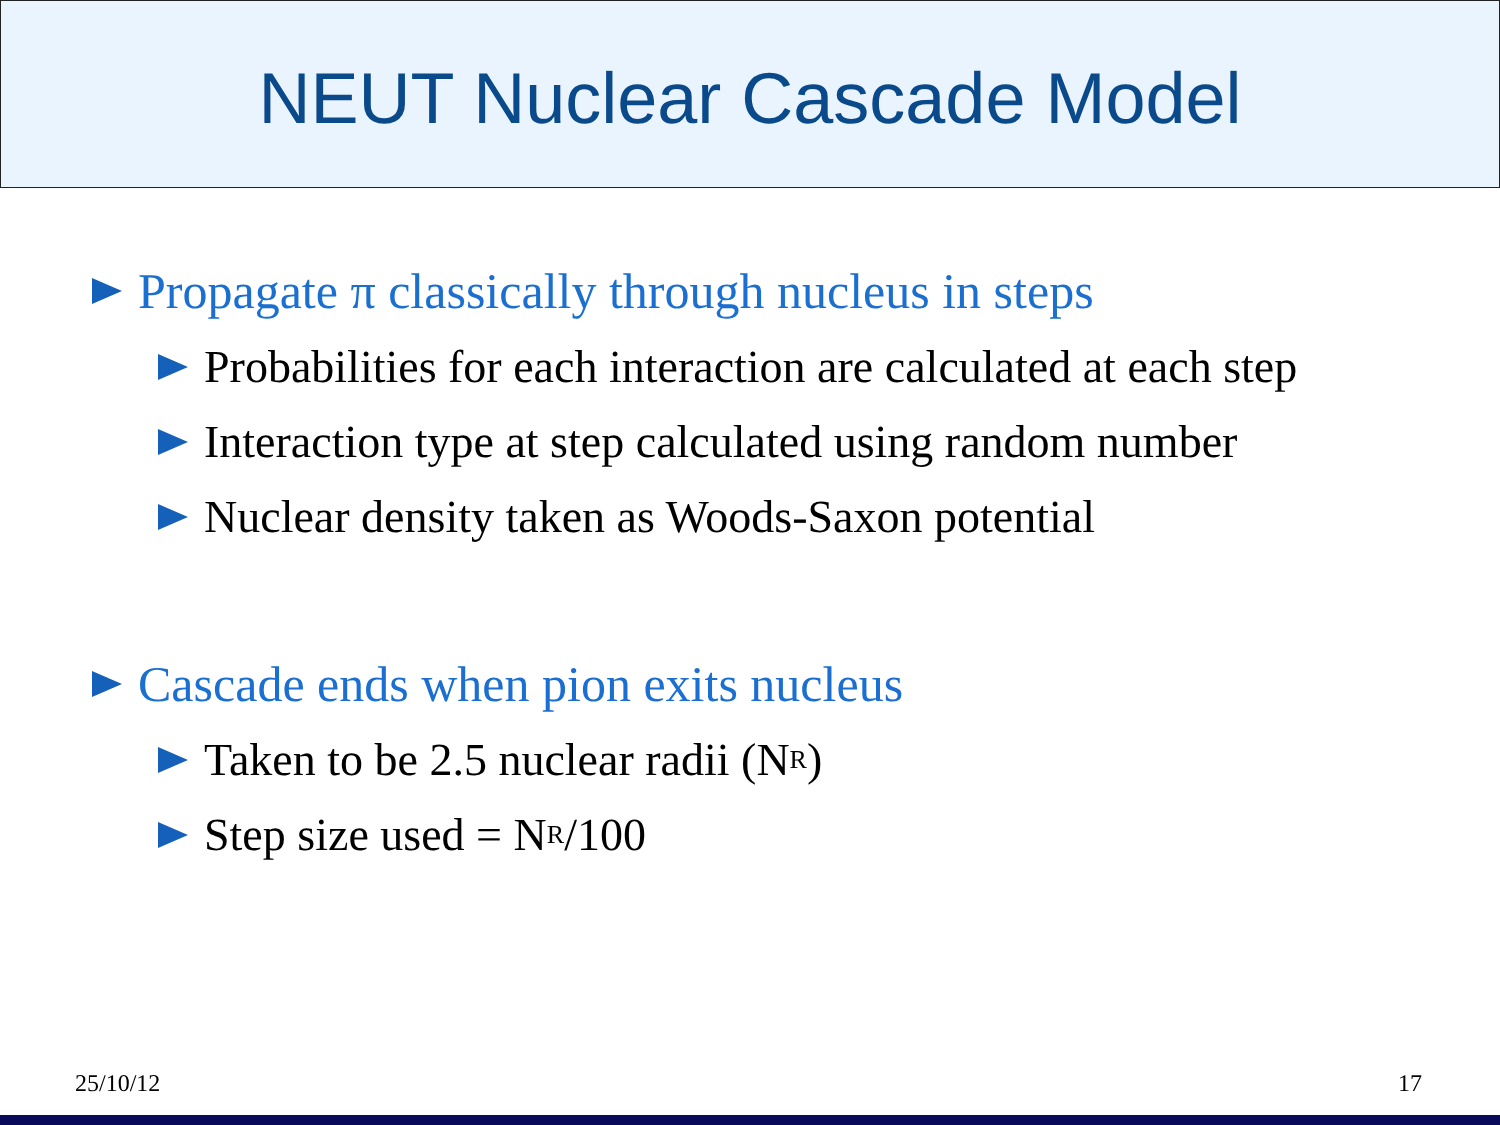NEUT Nuclear Cascade Model
Propagate π classically through nucleus in steps
Probabilities for each interaction are calculated at each step
Interaction type at step calculated using random number
Nuclear density taken as Woods-Saxon potential
Cascade ends when pion exits nucleus
Taken to be 2.5 nuclear radii (N<sub>R</sub>)
Step size used = N<sub>R</sub>/100
25/10/12 17